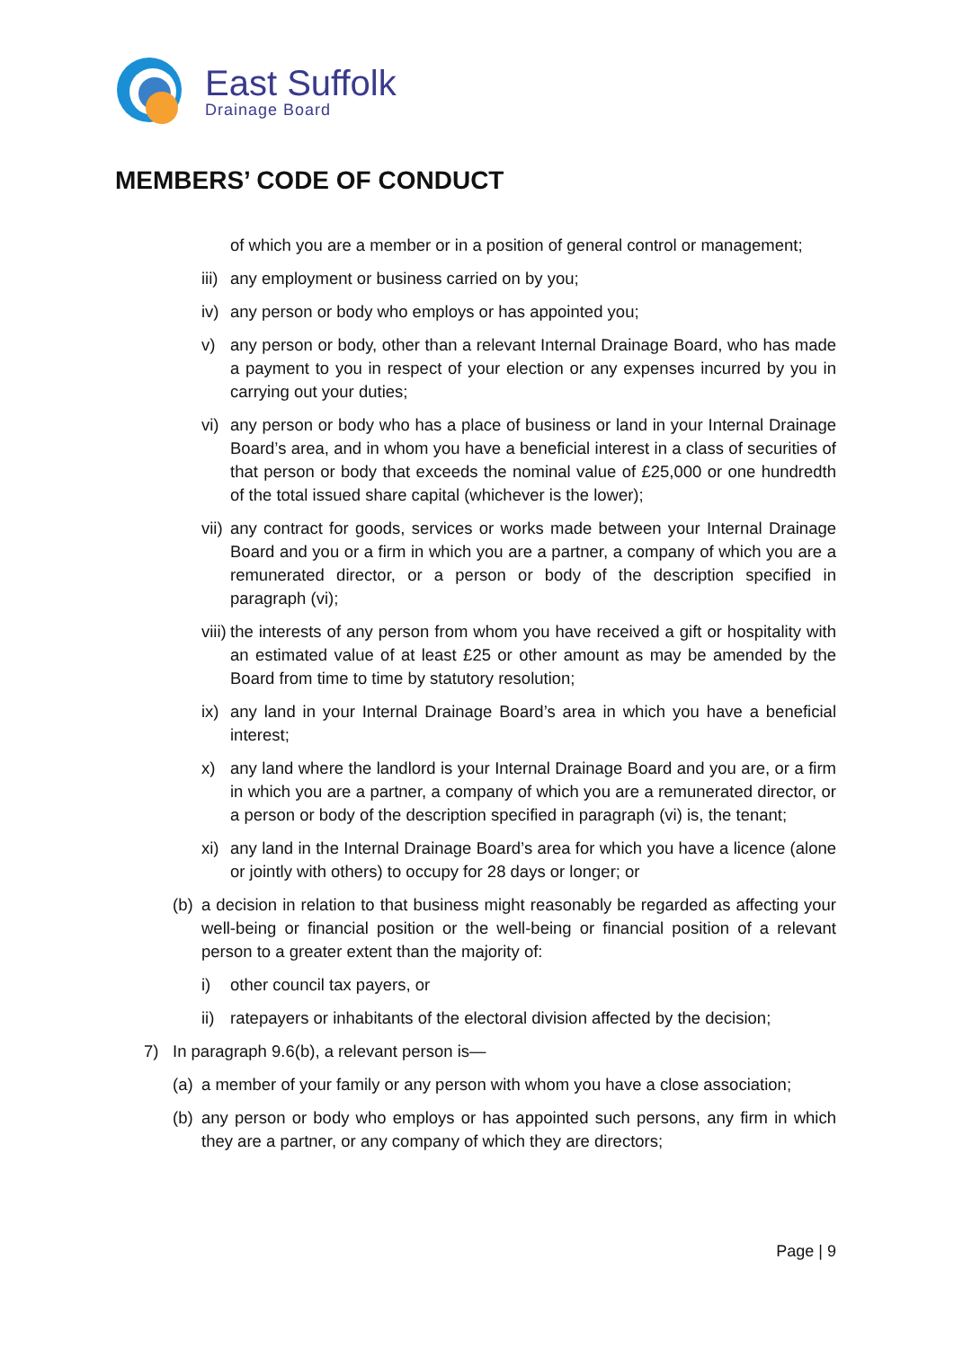East Suffolk
Drainage Board
MEMBERS’ CODE OF CONDUCT
of which you are a member or in a position of general control or management;
iii) any employment or business carried on by you;
iv) any person or body who employs or has appointed you;
v) any person or body, other than a relevant Internal Drainage Board, who has made a payment to you in respect of your election or any expenses incurred by you in carrying out your duties;
vi) any person or body who has a place of business or land in your Internal Drainage Board’s area, and in whom you have a beneficial interest in a class of securities of that person or body that exceeds the nominal value of £25,000 or one hundredth of the total issued share capital (whichever is the lower);
vii) any contract for goods, services or works made between your Internal Drainage Board and you or a firm in which you are a partner, a company of which you are a remunerated director, or a person or body of the description specified in paragraph (vi);
viii) the interests of any person from whom you have received a gift or hospitality with an estimated value of at least £25 or other amount as may be amended by the Board from time to time by statutory resolution;
ix) any land in your Internal Drainage Board’s area in which you have a beneficial interest;
x) any land where the landlord is your Internal Drainage Board and you are, or a firm in which you are a partner, a company of which you are a remunerated director, or a person or body of the description specified in paragraph (vi) is, the tenant;
xi) any land in the Internal Drainage Board’s area for which you have a licence (alone or jointly with others) to occupy for 28 days or longer; or
(b) a decision in relation to that business might reasonably be regarded as affecting your well-being or financial position or the well-being or financial position of a relevant person to a greater extent than the majority of:
i) other council tax payers, or
ii) ratepayers or inhabitants of the electoral division affected by the decision;
7) In paragraph 9.6(b), a relevant person is—
(a) a member of your family or any person with whom you have a close association;
(b) any person or body who employs or has appointed such persons, any firm in which they are a partner, or any company of which they are directors;
Page | 9